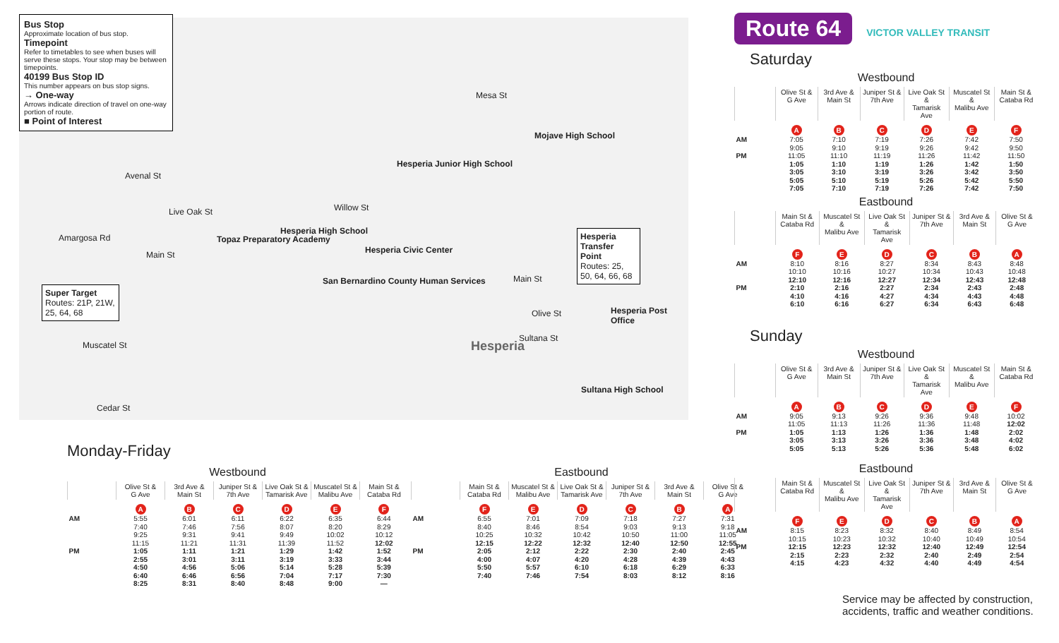Hesperia
Mojave High School
Hesperia Junior High School
Hesperia High School
Topaz Preparatory Academy
Hesperia Civic Center
San Bernardino County Human Services
Hesperia Transfer Point
Routes: 25, 50, 64, 66, 68
Hesperia Post Office
Sultana High School
Super Target
Routes: 21P, 21W, 25, 64, 68
Amargosa Rd
Avenal St
Live Oak St
Main St
Willow St
Mesa St
Muscatel St
Cedar St
Main St
Olive St
Sultana St
Bus Stop
Approximate location of bus stop.
Timepoint
Refer to timetables to see when buses will serve these stops. Your stop may be between timepoints.
40199 Bus Stop ID
This number appears on bus stop signs.
→ One-way
Arrows indicate direction of travel on one-way portion of route.
■ Point of Interest
Monday-Friday
Westbound
| | Olive St & G Ave | 3rd Ave & Main St | Juniper St & 7th Ave | Live Oak St & Tamarisk Ave | Muscatel St & Malibu Ave | Main St & Cataba Rd |
| --- | --- | --- | --- | --- | --- | --- |
| | A | B | C | D | E | F |
| AM | 5:55 | 6:01 | 6:11 | 6:22 | 6:35 | 6:44 |
| | 7:40 | 7:46 | 7:56 | 8:07 | 8:20 | 8:29 |
| | 9:25 | 9:31 | 9:41 | 9:49 | 10:02 | 10:12 |
| | 11:15 | 11:21 | 11:31 | 11:39 | 11:52 | 12:02 |
| PM | 1:05 | 1:11 | 1:21 | 1:29 | 1:42 | 1:52 |
| | 2:55 | 3:01 | 3:11 | 3:19 | 3:33 | 3:44 |
| | 4:50 | 4:56 | 5:06 | 5:14 | 5:28 | 5:39 |
| | 6:40 | 6:46 | 6:56 | 7:04 | 7:17 | 7:30 |
| | 8:25 | 8:31 | 8:40 | 8:48 | 9:00 | — |
Eastbound
| | Main St & Cataba Rd | Muscatel St & Malibu Ave | Live Oak St & Tamarisk Ave | Juniper St & 7th Ave | 3rd Ave & Main St | Olive St & G Ave |
| --- | --- | --- | --- | --- | --- | --- |
| | F | E | D | C | B | A |
| AM | 6:55 | 7:01 | 7:09 | 7:18 | 7:27 | 7:31 |
| | 8:40 | 8:46 | 8:54 | 9:03 | 9:13 | 9:18 |
| | 10:25 | 10:32 | 10:42 | 10:50 | 11:00 | 11:05 |
| | 12:15 | 12:22 | 12:32 | 12:40 | 12:50 | 12:55 |
| PM | 2:05 | 2:12 | 2:22 | 2:30 | 2:40 | 2:45 |
| | 4:00 | 4:07 | 4:20 | 4:28 | 4:39 | 4:43 |
| | 5:50 | 5:57 | 6:10 | 6:18 | 6:29 | 6:33 |
| | 7:40 | 7:46 | 7:54 | 8:03 | 8:12 | 8:16 |
Route 64 VICTOR VALLEY TRANSIT
Saturday
Westbound
| | Olive St & G Ave | 3rd Ave & Main St | Juniper St & 7th Ave | Live Oak St & Tamarisk Ave | Muscatel St & Malibu Ave | Main St & Cataba Rd |
| --- | --- | --- | --- | --- | --- | --- |
| | A | B | C | D | E | F |
| AM | 7:05 | 7:10 | 7:19 | 7:26 | 7:42 | 7:50 |
| | 9:05 | 9:10 | 9:19 | 9:26 | 9:42 | 9:50 |
| PM | 11:05 | 11:10 | 11:19 | 11:26 | 11:42 | 11:50 |
| | 1:05 | 1:10 | 1:19 | 1:26 | 1:42 | 1:50 |
| | 3:05 | 3:10 | 3:19 | 3:26 | 3:42 | 3:50 |
| | 5:05 | 5:10 | 5:19 | 5:26 | 5:42 | 5:50 |
| | 7:05 | 7:10 | 7:19 | 7:26 | 7:42 | 7:50 |
Eastbound
| | Main St & Cataba Rd | Muscatel St & Malibu Ave | Live Oak St & Tamarisk Ave | Juniper St & 7th Ave | 3rd Ave & Main St | Olive St & G Ave |
| --- | --- | --- | --- | --- | --- | --- |
| | F | E | D | C | B | A |
| AM | 8:10 | 8:16 | 8:27 | 8:34 | 8:43 | 8:48 |
| | 10:10 | 10:16 | 10:27 | 10:34 | 10:43 | 10:48 |
| | 12:10 | 12:16 | 12:27 | 12:34 | 12:43 | 12:48 |
| PM | 2:10 | 2:16 | 2:27 | 2:34 | 2:43 | 2:48 |
| | 4:10 | 4:16 | 4:27 | 4:34 | 4:43 | 4:48 |
| | 6:10 | 6:16 | 6:27 | 6:34 | 6:43 | 6:48 |
Sunday
Westbound
| | Olive St & G Ave | 3rd Ave & Main St | Juniper St & 7th Ave | Live Oak St & Tamarisk Ave | Muscatel St & Malibu Ave | Main St & Cataba Rd |
| --- | --- | --- | --- | --- | --- | --- |
| | A | B | C | D | E | F |
| AM | 9:05 | 9:13 | 9:26 | 9:36 | 9:48 | 10:02 |
| | 11:05 | 11:13 | 11:26 | 11:36 | 11:48 | 12:02 |
| PM | 1:05 | 1:13 | 1:26 | 1:36 | 1:48 | 2:02 |
| | 3:05 | 3:13 | 3:26 | 3:36 | 3:48 | 4:02 |
| | 5:05 | 5:13 | 5:26 | 5:36 | 5:48 | 6:02 |
Eastbound
| | Main St & Cataba Rd | Muscatel St & Malibu Ave | Live Oak St & Tamarisk Ave | Juniper St & 7th Ave | 3rd Ave & Main St | Olive St & G Ave |
| --- | --- | --- | --- | --- | --- | --- |
| | F | E | D | C | B | A |
| AM | 8:15 | 8:23 | 8:32 | 8:40 | 8:49 | 8:54 |
| | 10:15 | 10:23 | 10:32 | 10:40 | 10:49 | 10:54 |
| PM | 12:15 | 12:23 | 12:32 | 12:40 | 12:49 | 12:54 |
| | 2:15 | 2:23 | 2:32 | 2:40 | 2:49 | 2:54 |
| | 4:15 | 4:23 | 4:32 | 4:40 | 4:49 | 4:54 |
Service may be affected by construction,
accidents, traffic and weather conditions.